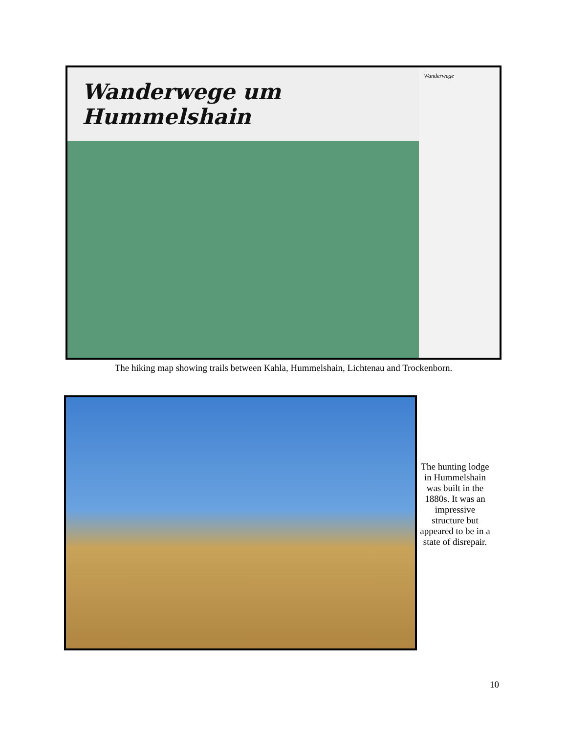Wanderwege um Hummelshain
Wanderwege
The hiking map showing trails between Kahla, Hummelshain, Lichtenau and Trockenborn.
The hunting lodge in Hummelshain was built in the 1880s. It was an impressive structure but appeared to be in a state of disrepair.
10